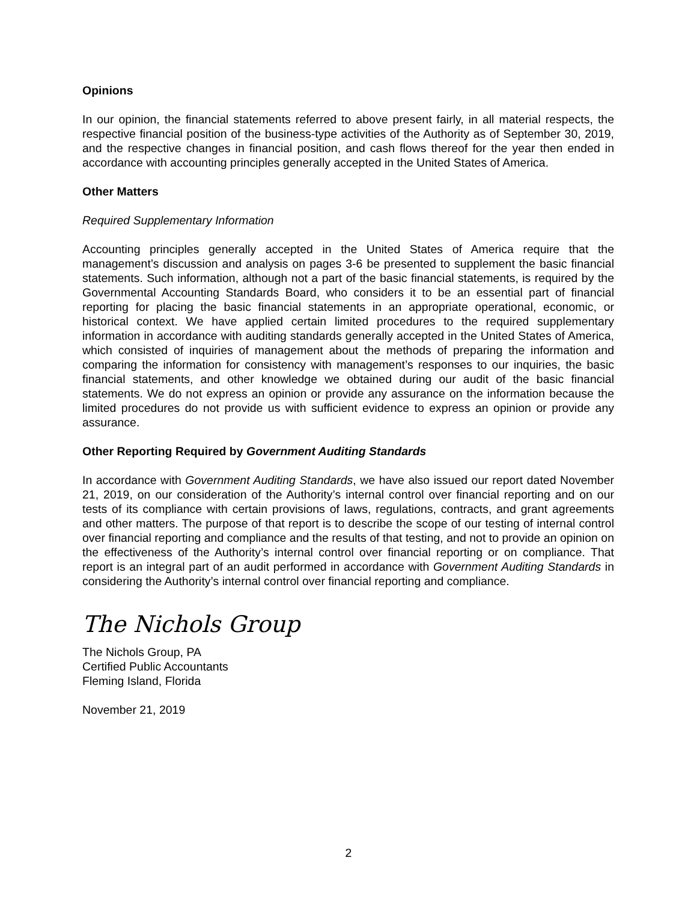Opinions
In our opinion, the financial statements referred to above present fairly, in all material respects, the respective financial position of the business-type activities of the Authority as of September 30, 2019, and the respective changes in financial position, and cash flows thereof for the year then ended in accordance with accounting principles generally accepted in the United States of America.
Other Matters
Required Supplementary Information
Accounting principles generally accepted in the United States of America require that the management’s discussion and analysis on pages 3-6 be presented to supplement the basic financial statements. Such information, although not a part of the basic financial statements, is required by the Governmental Accounting Standards Board, who considers it to be an essential part of financial reporting for placing the basic financial statements in an appropriate operational, economic, or historical context. We have applied certain limited procedures to the required supplementary information in accordance with auditing standards generally accepted in the United States of America, which consisted of inquiries of management about the methods of preparing the information and comparing the information for consistency with management’s responses to our inquiries, the basic financial statements, and other knowledge we obtained during our audit of the basic financial statements. We do not express an opinion or provide any assurance on the information because the limited procedures do not provide us with sufficient evidence to express an opinion or provide any assurance.
Other Reporting Required by Government Auditing Standards
In accordance with Government Auditing Standards, we have also issued our report dated November 21, 2019, on our consideration of the Authority’s internal control over financial reporting and on our tests of its compliance with certain provisions of laws, regulations, contracts, and grant agreements and other matters. The purpose of that report is to describe the scope of our testing of internal control over financial reporting and compliance and the results of that testing, and not to provide an opinion on the effectiveness of the Authority’s internal control over financial reporting or on compliance. That report is an integral part of an audit performed in accordance with Government Auditing Standards in considering the Authority’s internal control over financial reporting and compliance.
The Nichols Group
The Nichols Group, PA
Certified Public Accountants
Fleming Island, Florida
November 21, 2019
2